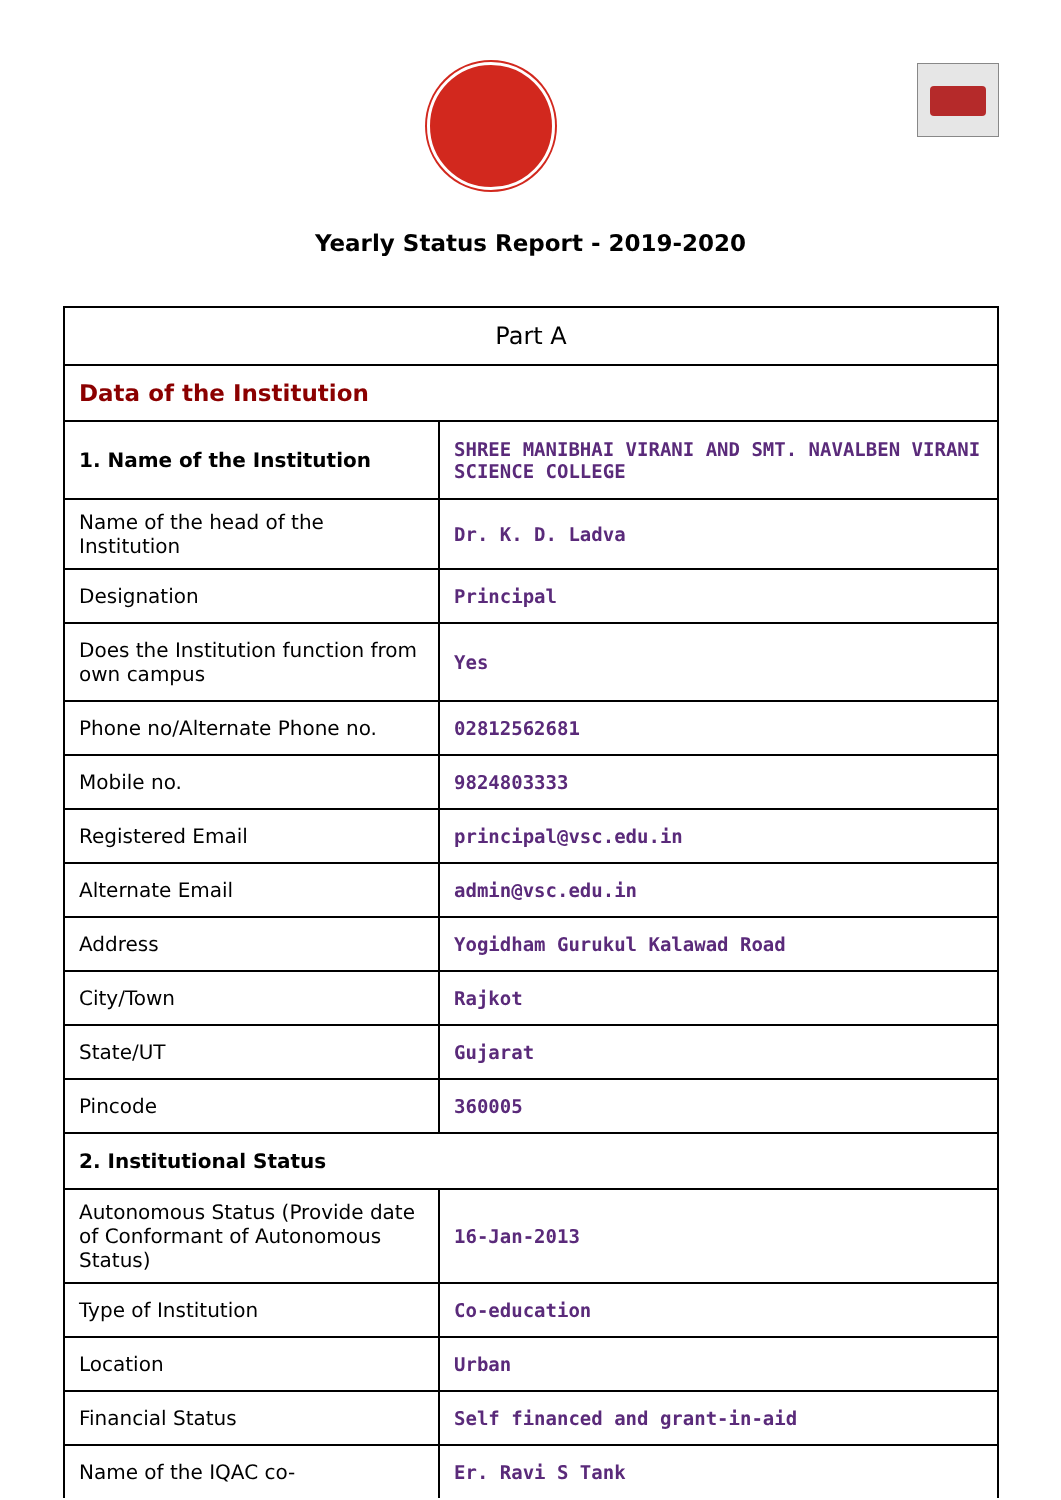Yearly Status Report - 2019-2020
| Part A | |
| Data of the Institution | |
| 1. Name of the Institution | SHREE MANIBHAI VIRANI AND SMT. NAVALBEN VIRANI SCIENCE COLLEGE |
| Name of the head of the Institution | Dr. K. D. Ladva |
| Designation | Principal |
| Does the Institution function from own campus | Yes |
| Phone no/Alternate Phone no. | 02812562681 |
| Mobile no. | 9824803333 |
| Registered Email | principal@vsc.edu.in |
| Alternate Email | admin@vsc.edu.in |
| Address | Yogidham Gurukul Kalawad Road |
| City/Town | Rajkot |
| State/UT | Gujarat |
| Pincode | 360005 |
| 2. Institutional Status | |
| Autonomous Status (Provide date of Conformant of Autonomous Status) | 16-Jan-2013 |
| Type of Institution | Co-education |
| Location | Urban |
| Financial Status | Self financed and grant-in-aid |
| Name of the IQAC co- | Er. Ravi S Tank |